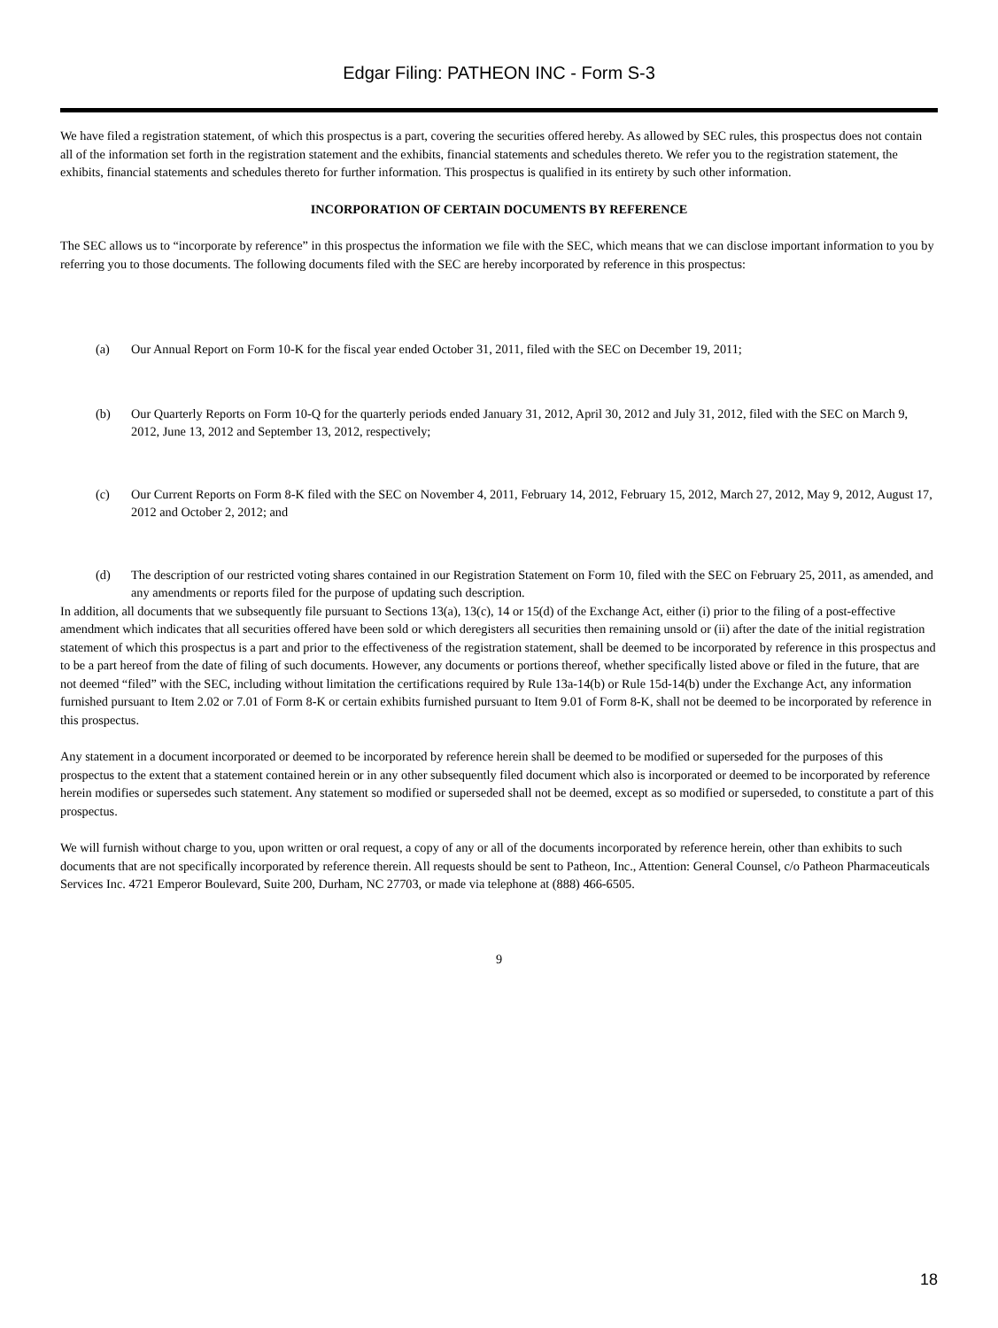Edgar Filing: PATHEON INC - Form S-3
We have filed a registration statement, of which this prospectus is a part, covering the securities offered hereby. As allowed by SEC rules, this prospectus does not contain all of the information set forth in the registration statement and the exhibits, financial statements and schedules thereto. We refer you to the registration statement, the exhibits, financial statements and schedules thereto for further information. This prospectus is qualified in its entirety by such other information.
INCORPORATION OF CERTAIN DOCUMENTS BY REFERENCE
The SEC allows us to “incorporate by reference” in this prospectus the information we file with the SEC, which means that we can disclose important information to you by referring you to those documents. The following documents filed with the SEC are hereby incorporated by reference in this prospectus:
(a) Our Annual Report on Form 10-K for the fiscal year ended October 31, 2011, filed with the SEC on December 19, 2011;
(b) Our Quarterly Reports on Form 10-Q for the quarterly periods ended January 31, 2012, April 30, 2012 and July 31, 2012, filed with the SEC on March 9, 2012, June 13, 2012 and September 13, 2012, respectively;
(c) Our Current Reports on Form 8-K filed with the SEC on November 4, 2011, February 14, 2012, February 15, 2012, March 27, 2012, May 9, 2012, August 17, 2012 and October 2, 2012; and
(d) The description of our restricted voting shares contained in our Registration Statement on Form 10, filed with the SEC on February 25, 2011, as amended, and any amendments or reports filed for the purpose of updating such description.
In addition, all documents that we subsequently file pursuant to Sections 13(a), 13(c), 14 or 15(d) of the Exchange Act, either (i) prior to the filing of a post-effective amendment which indicates that all securities offered have been sold or which deregisters all securities then remaining unsold or (ii) after the date of the initial registration statement of which this prospectus is a part and prior to the effectiveness of the registration statement, shall be deemed to be incorporated by reference in this prospectus and to be a part hereof from the date of filing of such documents. However, any documents or portions thereof, whether specifically listed above or filed in the future, that are not deemed “filed” with the SEC, including without limitation the certifications required by Rule 13a-14(b) or Rule 15d-14(b) under the Exchange Act, any information furnished pursuant to Item 2.02 or 7.01 of Form 8-K or certain exhibits furnished pursuant to Item 9.01 of Form 8-K, shall not be deemed to be incorporated by reference in this prospectus.
Any statement in a document incorporated or deemed to be incorporated by reference herein shall be deemed to be modified or superseded for the purposes of this prospectus to the extent that a statement contained herein or in any other subsequently filed document which also is incorporated or deemed to be incorporated by reference herein modifies or supersedes such statement. Any statement so modified or superseded shall not be deemed, except as so modified or superseded, to constitute a part of this prospectus.
We will furnish without charge to you, upon written or oral request, a copy of any or all of the documents incorporated by reference herein, other than exhibits to such documents that are not specifically incorporated by reference therein. All requests should be sent to Patheon, Inc., Attention: General Counsel, c/o Patheon Pharmaceuticals Services Inc. 4721 Emperor Boulevard, Suite 200, Durham, NC 27703, or made via telephone at (888) 466-6505.
9
18